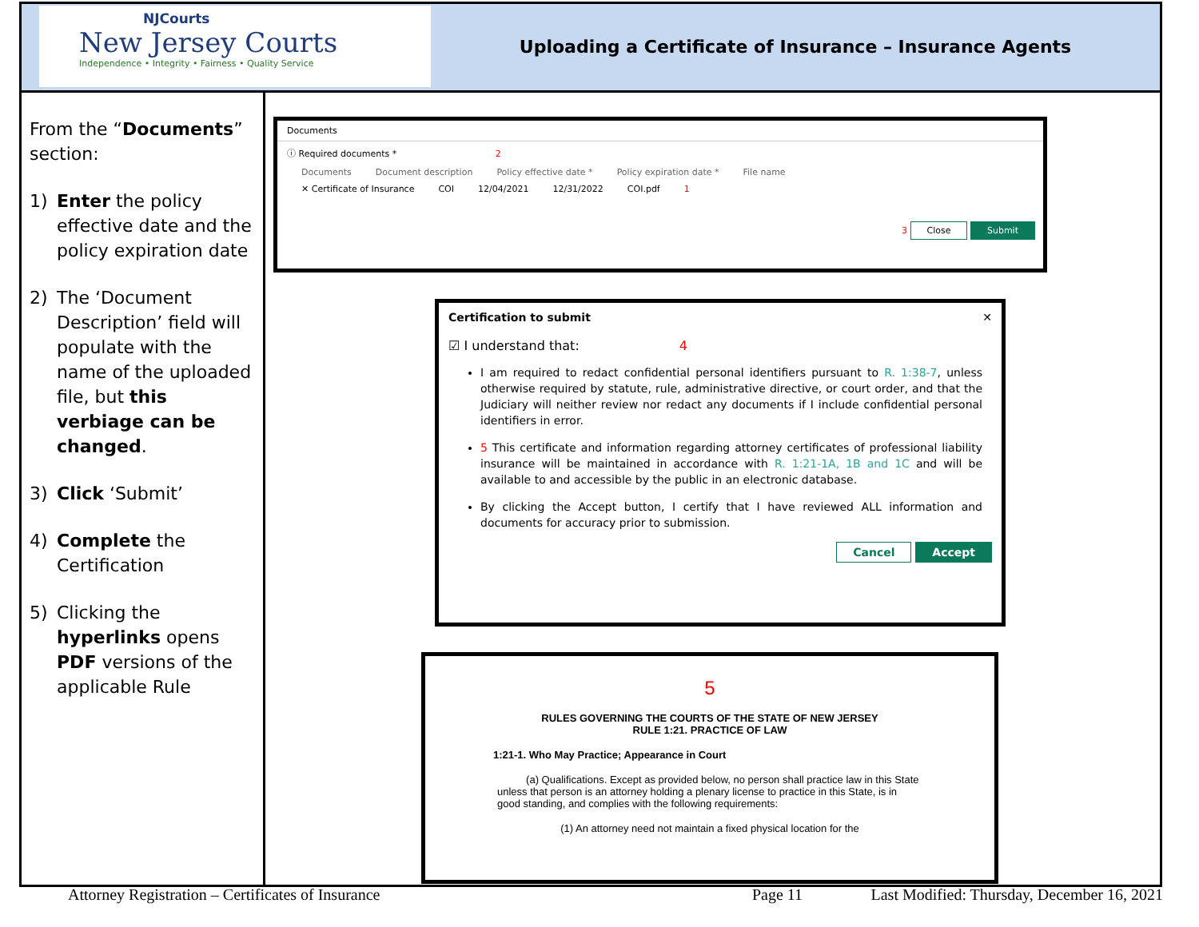NJCourts
New Jersey Courts
Independence • Integrity • Fairness • Quality Service
Uploading a Certificate of Insurance – Insurance Agents
From the “Documents” section:
1) Enter the policy effective date and the policy expiration date
2) The ‘Document Description’ field will populate with the name of the uploaded file, but this verbiage can be changed.
3) Click ‘Submit’
4) Complete the Certification
5) Clicking the hyperlinks opens PDF versions of the applicable Rule
Documents
ⓘ Required documents * 2
Documents Document description Policy effective date * Policy expiration date * File name
✕ Certificate of Insurance COI 12/04/2021 12/31/2022 COI.pdf 1
3 Close Submit
Certification to submit ✕
☑ I understand that: 4
I am required to redact confidential personal identifiers pursuant to R. 1:38-7, unless otherwise required by statute, rule, administrative directive, or court order, and that the Judiciary will neither review nor redact any documents if I include confidential personal identifiers in error.
5 This certificate and information regarding attorney certificates of professional liability insurance will be maintained in accordance with R. 1:21-1A, 1B and 1C and will be available to and accessible by the public in an electronic database.
By clicking the Accept button, I certify that I have reviewed ALL information and documents for accuracy prior to submission.
Cancel Accept
5
RULES GOVERNING THE COURTS OF THE STATE OF NEW JERSEY
RULE 1:21. PRACTICE OF LAW
1:21-1. Who May Practice; Appearance in Court
(a) Qualifications. Except as provided below, no person shall practice law in this State unless that person is an attorney holding a plenary license to practice in this State, is in good standing, and complies with the following requirements:
(1) An attorney need not maintain a fixed physical location for the
Attorney Registration – Certificates of Insurance Page 11 Last Modified: Thursday, December 16, 2021